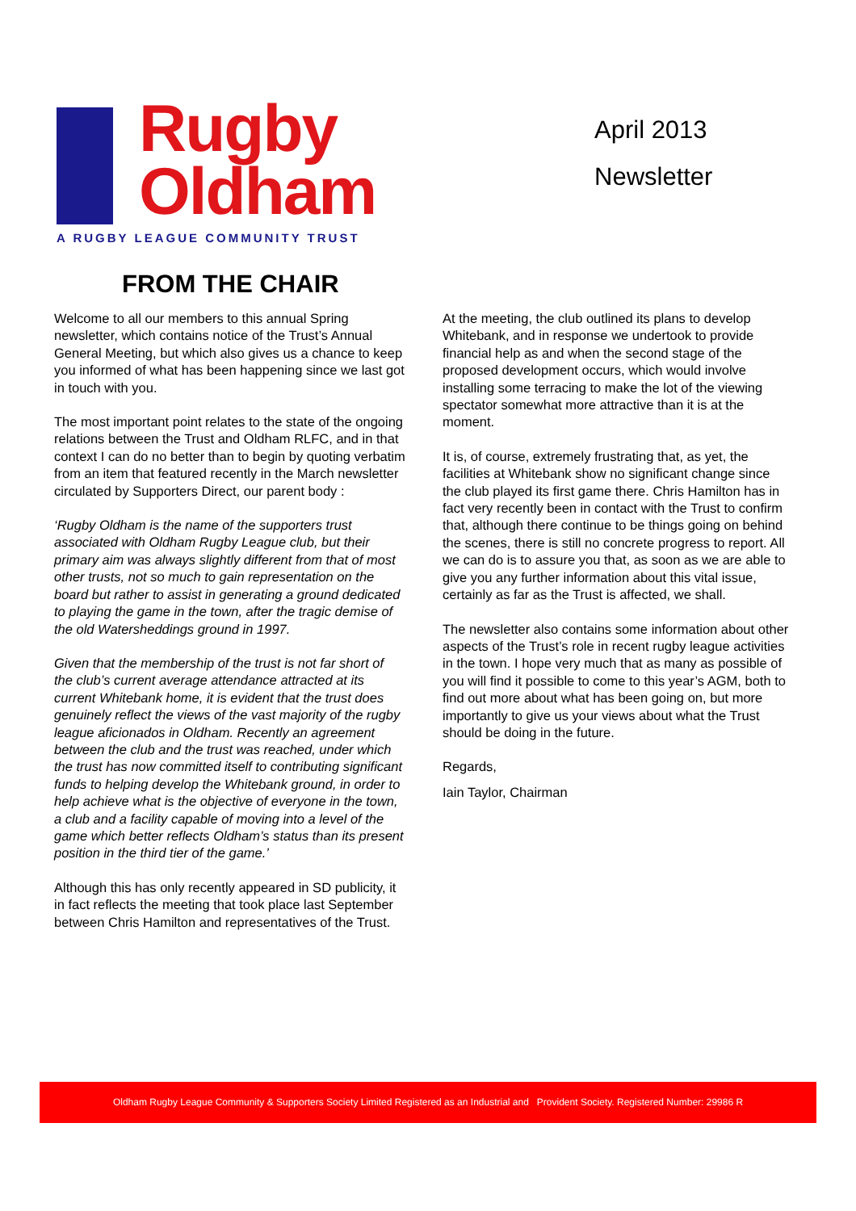Rugby
Oldham
A RUGBY LEAGUE COMMUNITY TRUST
April 2013
Newsletter
FROM THE CHAIR
Welcome to all our members to this annual Spring newsletter, which contains notice of the Trust’s Annual General Meeting, but which also gives us a chance to keep you informed of what has been happening since we last got in touch with you.
The most important point relates to the state of the ongoing relations between the Trust and Oldham RLFC, and in that context I can do no better than to begin by quoting verbatim from an item that featured recently in the March newsletter circulated by Supporters Direct, our parent body :
‘Rugby Oldham is the name of the supporters trust associated with Oldham Rugby League club, but their primary aim was always slightly different from that of most other trusts, not so much to gain representation on the board but rather to assist in generating a ground dedicated to playing the game in the town, after the tragic demise of the old Watersheddings ground in 1997.
Given that the membership of the trust is not far short of the club’s current average attendance attracted at its current Whitebank home, it is evident that the trust does genuinely reflect the views of the vast majority of the rugby league aficionados in Oldham. Recently an agreement between the club and the trust was reached, under which the trust has now committed itself to contributing significant funds to helping develop the Whitebank ground, in order to help achieve what is the objective of everyone in the town, a club and a facility capable of moving into a level of the game which better reflects Oldham’s status than its present position in the third tier of the game.’
Although this has only recently appeared in SD publicity, it in fact reflects the meeting that took place last September between Chris Hamilton and representatives of the Trust.
At the meeting, the club outlined its plans to develop Whitebank, and in response we undertook to provide financial help as and when the second stage of the proposed development occurs, which would involve installing some terracing to make the lot of the viewing spectator somewhat more attractive than it is at the moment.
It is, of course, extremely frustrating that, as yet, the facilities at Whitebank show no significant change since the club played its first game there. Chris Hamilton has in fact very recently been in contact with the Trust to confirm that, although there continue to be things going on behind the scenes, there is still no concrete progress to report. All we can do is to assure you that, as soon as we are able to give you any further information about this vital issue, certainly as far as the Trust is affected, we shall.
The newsletter also contains some information about other aspects of the Trust’s role in recent rugby league activities in the town. I hope very much that as many as possible of you will find it possible to come to this year’s AGM, both to find out more about what has been going on, but more importantly to give us your views about what the Trust should be doing in the future.
Regards,
Iain Taylor, Chairman
Oldham Rugby League Community & Supporters Society Limited Registered as an Industrial and Provident Society. Registered Number: 29986 R